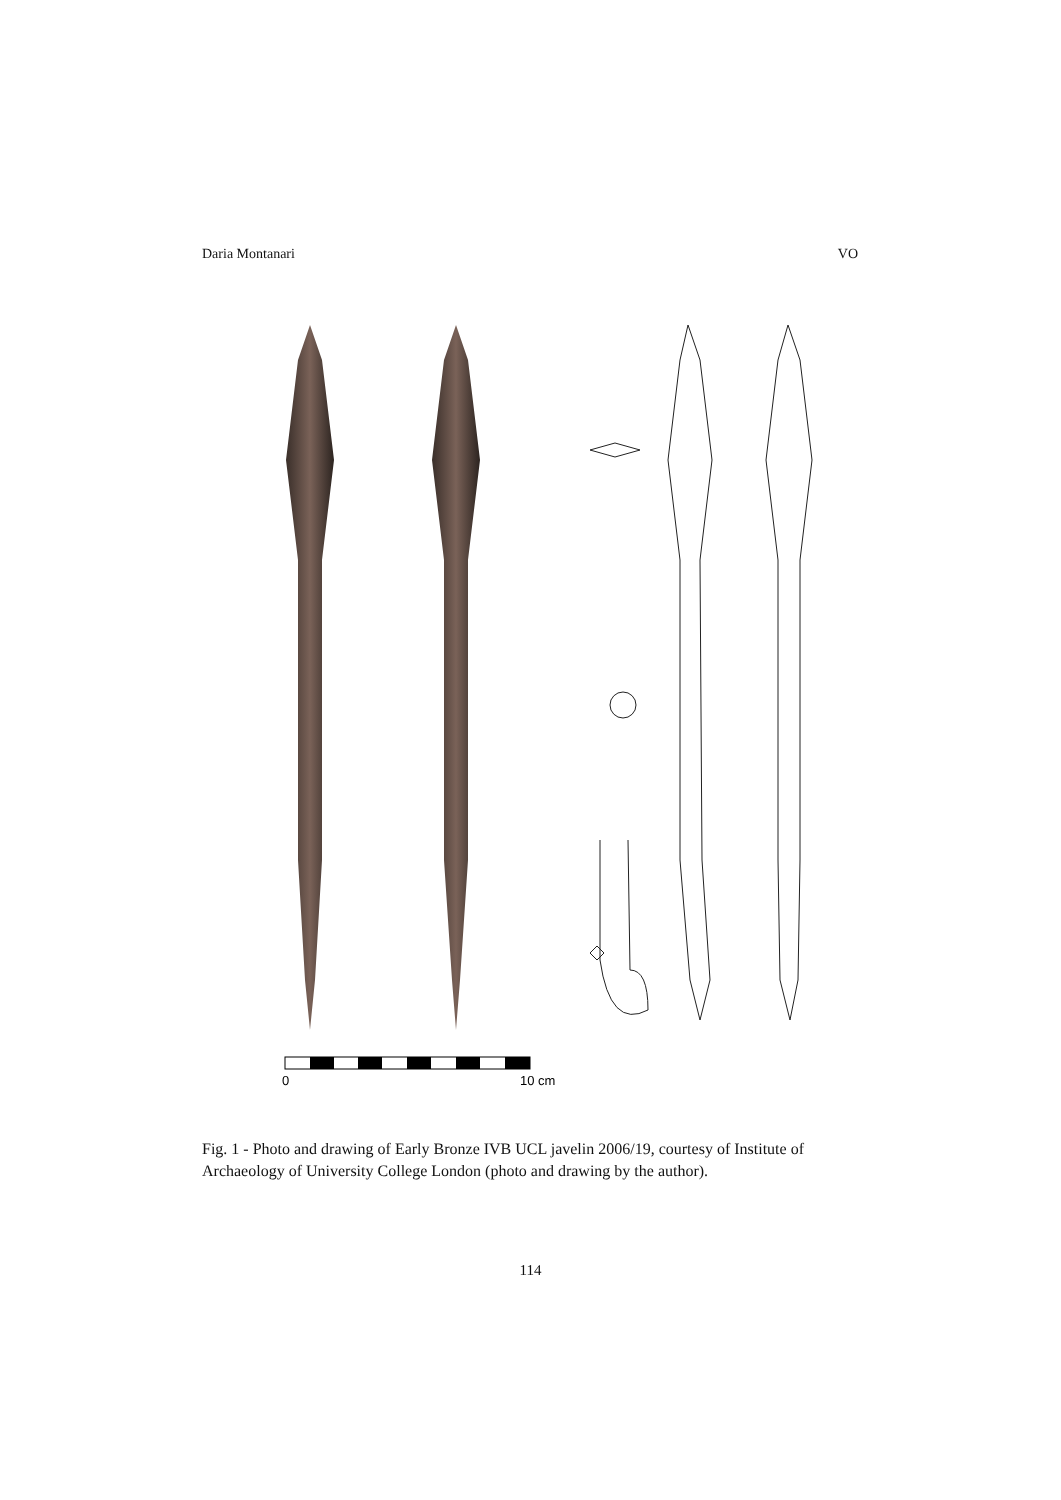Daria Montanari VO
0
10 cm
Fig. 1 - Photo and drawing of Early Bronze IVB UCL javelin 2006/19, courtesy of Institute of Archaeology of University College London (photo and drawing by the author).
114